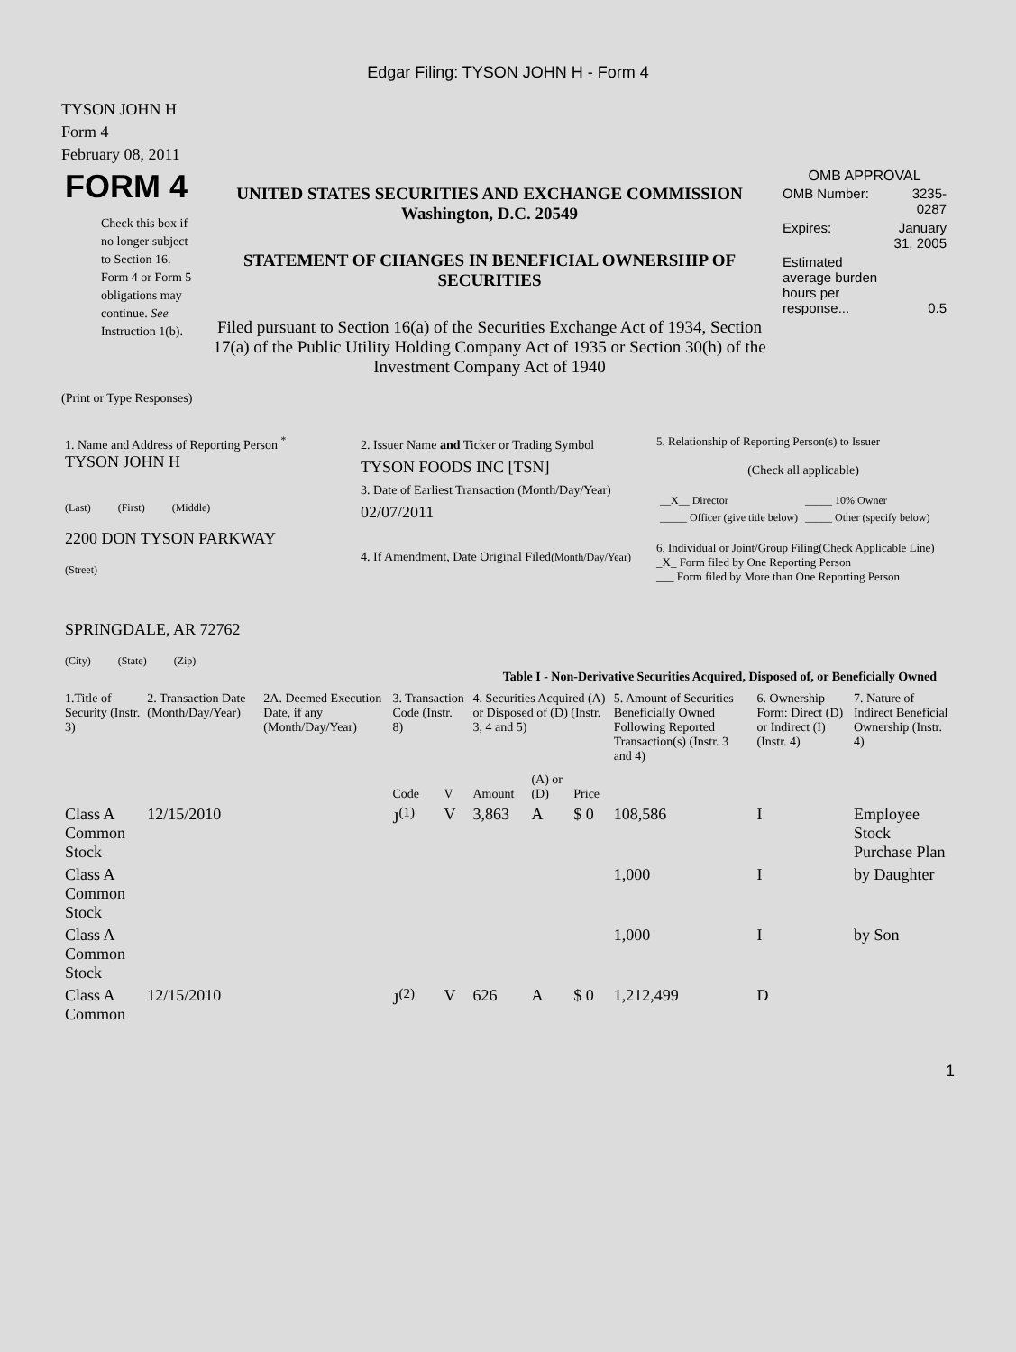Edgar Filing: TYSON JOHN H - Form 4
TYSON JOHN H
Form 4
February 08, 2011
| FORM 4 Check this box if no longer subject to Section 16. Form 4 or Form 5 obligations may continue. See Instruction 1(b). | UNITED STATES SECURITIES AND EXCHANGE COMMISSION Washington, D.C. 20549 STATEMENT OF CHANGES IN BENEFICIAL OWNERSHIP OF SECURITIES Filed pursuant to Section 16(a) of the Securities Exchange Act of 1934, Section 17(a) of the Public Utility Holding Company Act of 1935 or Section 30(h) of the Investment Company Act of 1940 | OMB APPROVAL / OMB Number: / 3235-0287 / / Expires: / January 31, 2005 / / Estimated average burden hours per response... / 0.5 / |
(Print or Type Responses)
| 1. Name and Address of Reporting Person <sup>*</sup> TYSON JOHN H (Last) (First) (Middle) 2200 DON TYSON PARKWAY (Street) SPRINGDALE, AR 72762 (City) (State) (Zip) | 2. Issuer Name and Ticker or Trading Symbol TYSON FOODS INC [TSN] 3. Date of Earliest Transaction (Month/Day/Year) 02/07/2011 4. If Amendment, Date Original Filed (Month/Day/Year) | 5. Relationship of Reporting Person(s) to Issuer (Check all applicable) / __X__ Director / _____ 10% Owner / / _____ Officer (give title below) / _____ Other (specify below) / 6. Individual or Joint/Group Filing(Check Applicable Line) _X_ Form filed by One Reporting Person ___ Form filed by More than One Reporting Person |
Table I - Non-Derivative Securities Acquired, Disposed of, or Beneficially Owned
| 1.Title of Security (Instr. 3) | 2. Transaction Date (Month/Day/Year) | 2A. Deemed Execution Date, if any (Month/Day/Year) | 3. Transaction Code (Instr. 8) | | 4. Securities Acquired (A) or Disposed of (D) (Instr. 3, 4 and 5) | | | 5. Amount of Securities Beneficially Owned Following Reported Transaction(s) (Instr. 3 and 4) | 6. Ownership Form: Direct (D) or Indirect (I) (Instr. 4) | 7. Nature of Indirect Beneficial Ownership (Instr. 4) |
| --- | --- | --- | --- | --- | --- | --- | --- | --- | --- | --- |
| | | | Code | V | Amount | (A) or (D) | Price | | | |
| Class A Common Stock | 12/15/2010 | | J<sup>(1)</sup> | V | 3,863 | A | $ 0 | 108,586 | I | Employee Stock Purchase Plan |
| Class A Common Stock | | | | | | | | 1,000 | I | by Daughter |
| Class A Common Stock | | | | | | | | 1,000 | I | by Son |
| Class A Common | 12/15/2010 | | J<sup>(2)</sup> | V | 626 | A | $ 0 | 1,212,499 | D | |
1